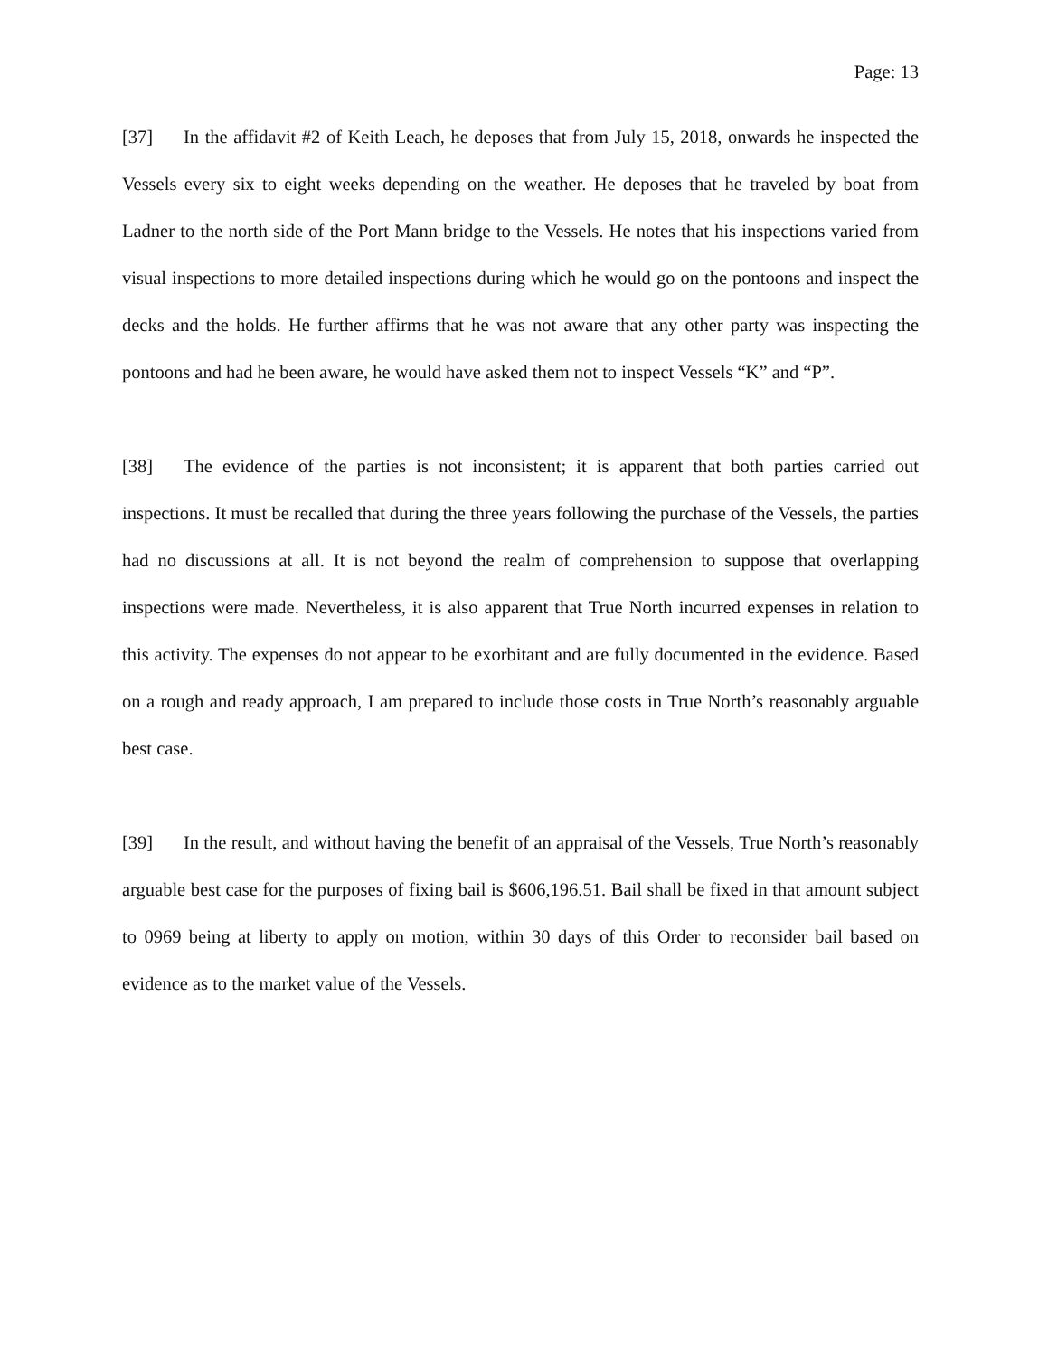Page: 13
[37] In the affidavit #2 of Keith Leach, he deposes that from July 15, 2018, onwards he inspected the Vessels every six to eight weeks depending on the weather. He deposes that he traveled by boat from Ladner to the north side of the Port Mann bridge to the Vessels. He notes that his inspections varied from visual inspections to more detailed inspections during which he would go on the pontoons and inspect the decks and the holds. He further affirms that he was not aware that any other party was inspecting the pontoons and had he been aware, he would have asked them not to inspect Vessels “K” and “P”.
[38] The evidence of the parties is not inconsistent; it is apparent that both parties carried out inspections. It must be recalled that during the three years following the purchase of the Vessels, the parties had no discussions at all. It is not beyond the realm of comprehension to suppose that overlapping inspections were made. Nevertheless, it is also apparent that True North incurred expenses in relation to this activity. The expenses do not appear to be exorbitant and are fully documented in the evidence. Based on a rough and ready approach, I am prepared to include those costs in True North’s reasonably arguable best case.
[39] In the result, and without having the benefit of an appraisal of the Vessels, True North’s reasonably arguable best case for the purposes of fixing bail is $606,196.51. Bail shall be fixed in that amount subject to 0969 being at liberty to apply on motion, within 30 days of this Order to reconsider bail based on evidence as to the market value of the Vessels.